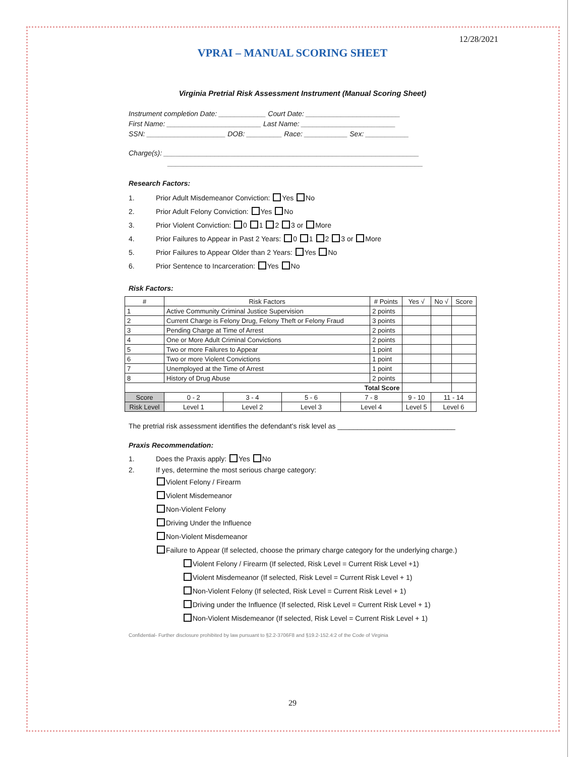12/28/2021
VPRAI – MANUAL SCORING SHEET
Virginia Pretrial Risk Assessment Instrument (Manual Scoring Sheet)
Instrument completion Date: ____________ Court Date: ________________________
First Name: ________________________ Last Name: ________________________
SSN: ____________________ DOB: _________ Race: ___________ Sex: ___________
Charge(s): _________________________________________________________________
_________________________________________________________________
Research Factors:
1. Prior Adult Misdemeanor Conviction: Yes No
2. Prior Adult Felony Conviction: Yes No
3. Prior Violent Conviction: 0 1 2 3 or More
4. Prior Failures to Appear in Past 2 Years: 0 1 2 3 or More
5. Prior Failures to Appear Older than 2 Years: Yes No
6. Prior Sentence to Incarceration: Yes No
Risk Factors:
| # | Risk Factors | | | | | # Points | | Yes √ | No √ | Score |
| --- | --- | --- | --- | --- | --- | --- | --- | --- | --- | --- |
| 1 | Active Community Criminal Justice Supervision | | | | | 2 points | | | | |
| 2 | Current Charge is Felony Drug, Felony Theft or Felony Fraud | | | | | 3 points | | | | |
| 3 | Pending Charge at Time of Arrest | | | | | 2 points | | | | |
| 4 | One or More Adult Criminal Convictions | | | | | 2 points | | | | |
| 5 | Two or more Failures to Appear | | | | | 1 point | | | | |
| 6 | Two or more Violent Convictions | | | | | 1 point | | | | |
| 7 | Unemployed at the Time of Arrest | | | | | 1 point | | | | |
| 8 | History of Drug Abuse | | | | | 2 points | | | | |
| Total Score | | | | | | | | | | |
| Score | | 0 - 2 | 3 - 4 | 5 - 6 | 7 - 8 | | 9 - 10 | | 11 - 14 | |
| Risk Level | | Level 1 | Level 2 | Level 3 | Level 4 | | Level 5 | | Level 6 | |
The pretrial risk assessment identifies the defendant's risk level as ______________________________
Praxis Recommendation:
1. Does the Praxis apply: Yes No
2. If yes, determine the most serious charge category:
Violent Felony / Firearm
Violent Misdemeanor
Non-Violent Felony
Driving Under the Influence
Non-Violent Misdemeanor
Failure to Appear (If selected, choose the primary charge category for the underlying charge.)
Violent Felony / Firearm (If selected, Risk Level = Current Risk Level +1)
Violent Misdemeanor (If selected, Risk Level = Current Risk Level + 1)
Non-Violent Felony (If selected, Risk Level = Current Risk Level + 1)
Driving under the Influence (If selected, Risk Level = Current Risk Level + 1)
Non-Violent Misdemeanor (If selected, Risk Level = Current Risk Level + 1)
Confidential- Further disclosure prohibited by law pursuant to §2.2-3706F8 and §19.2-152.4:2 of the Code of Virginia
29